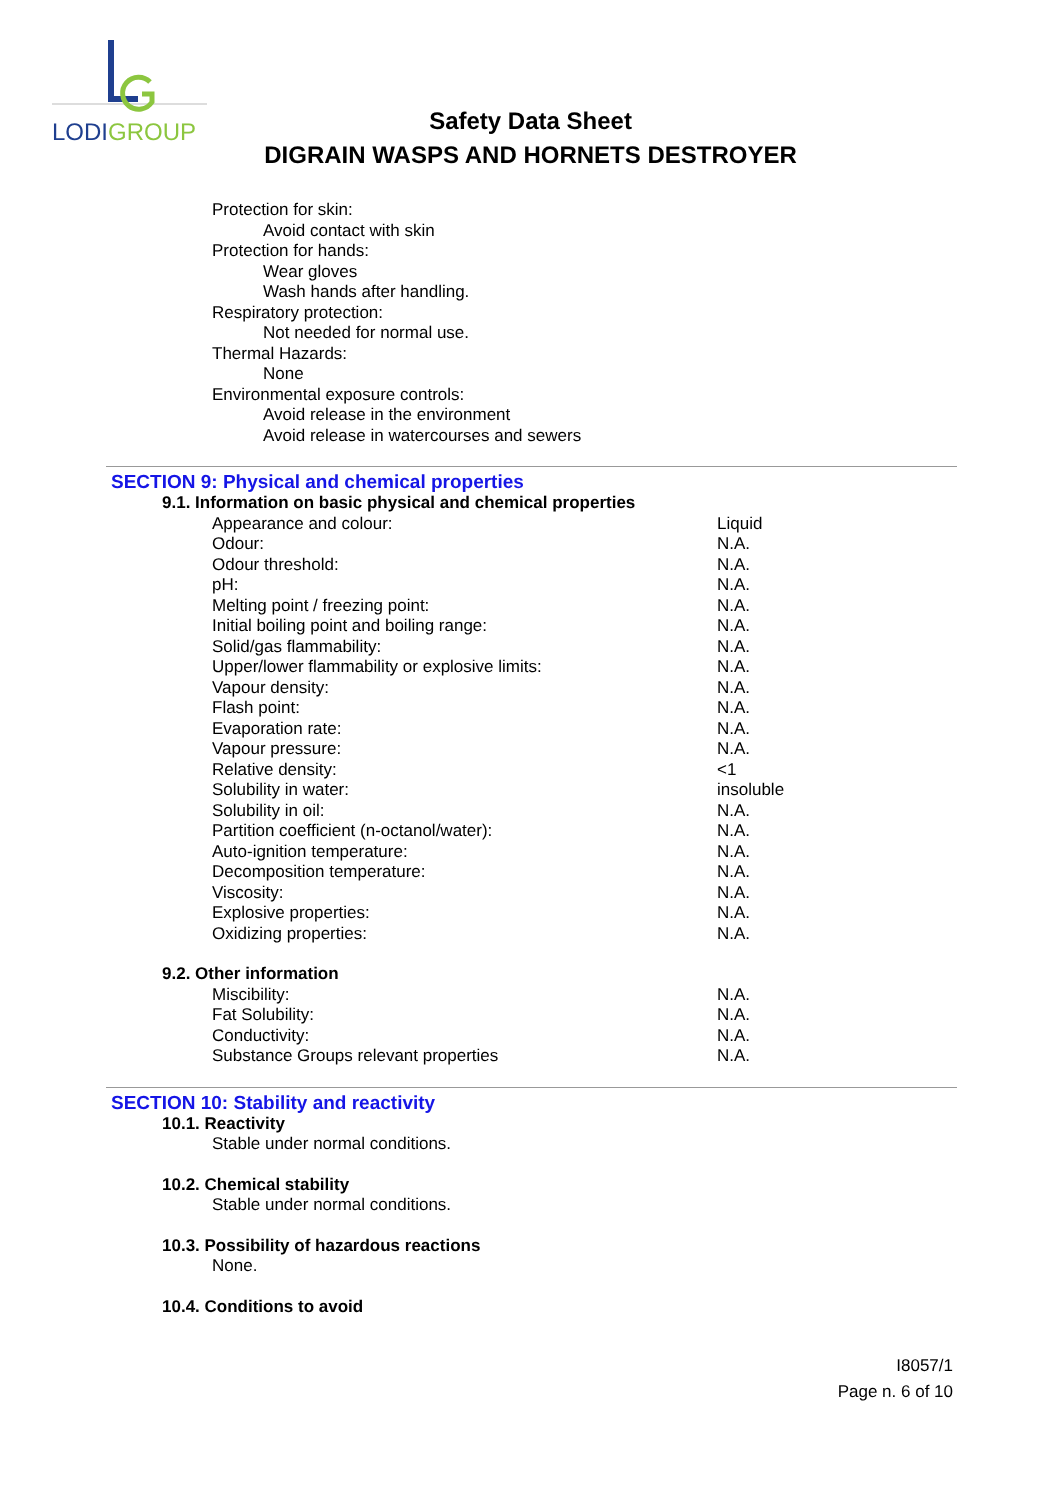LODIGROUP
Safety Data Sheet
DIGRAIN WASPS AND HORNETS DESTROYER
Protection for skin:
Avoid contact with skin
Protection for hands:
Wear gloves
Wash hands after handling.
Respiratory protection:
Not needed for normal use.
Thermal Hazards:
None
Environmental exposure controls:
Avoid release in the environment
Avoid release in watercourses and sewers
SECTION 9: Physical and chemical properties
9.1. Information on basic physical and chemical properties
| Appearance and colour: | Liquid |
| Odour: | N.A. |
| Odour threshold: | N.A. |
| pH: | N.A. |
| Melting point / freezing point: | N.A. |
| Initial boiling point and boiling range: | N.A. |
| Solid/gas flammability: | N.A. |
| Upper/lower flammability or explosive limits: | N.A. |
| Vapour density: | N.A. |
| Flash point: | N.A. |
| Evaporation rate: | N.A. |
| Vapour pressure: | N.A. |
| Relative density: | <1 |
| Solubility in water: | insoluble |
| Solubility in oil: | N.A. |
| Partition coefficient (n-octanol/water): | N.A. |
| Auto-ignition temperature: | N.A. |
| Decomposition temperature: | N.A. |
| Viscosity: | N.A. |
| Explosive properties: | N.A. |
| Oxidizing properties: | N.A. |
9.2. Other information
| Miscibility: | N.A. |
| Fat Solubility: | N.A. |
| Conductivity: | N.A. |
| Substance Groups relevant properties | N.A. |
SECTION 10: Stability and reactivity
10.1. Reactivity
Stable under normal conditions.
10.2. Chemical stability
Stable under normal conditions.
10.3. Possibility of hazardous reactions
None.
10.4. Conditions to avoid
I8057/1
Page n. 6 of 10